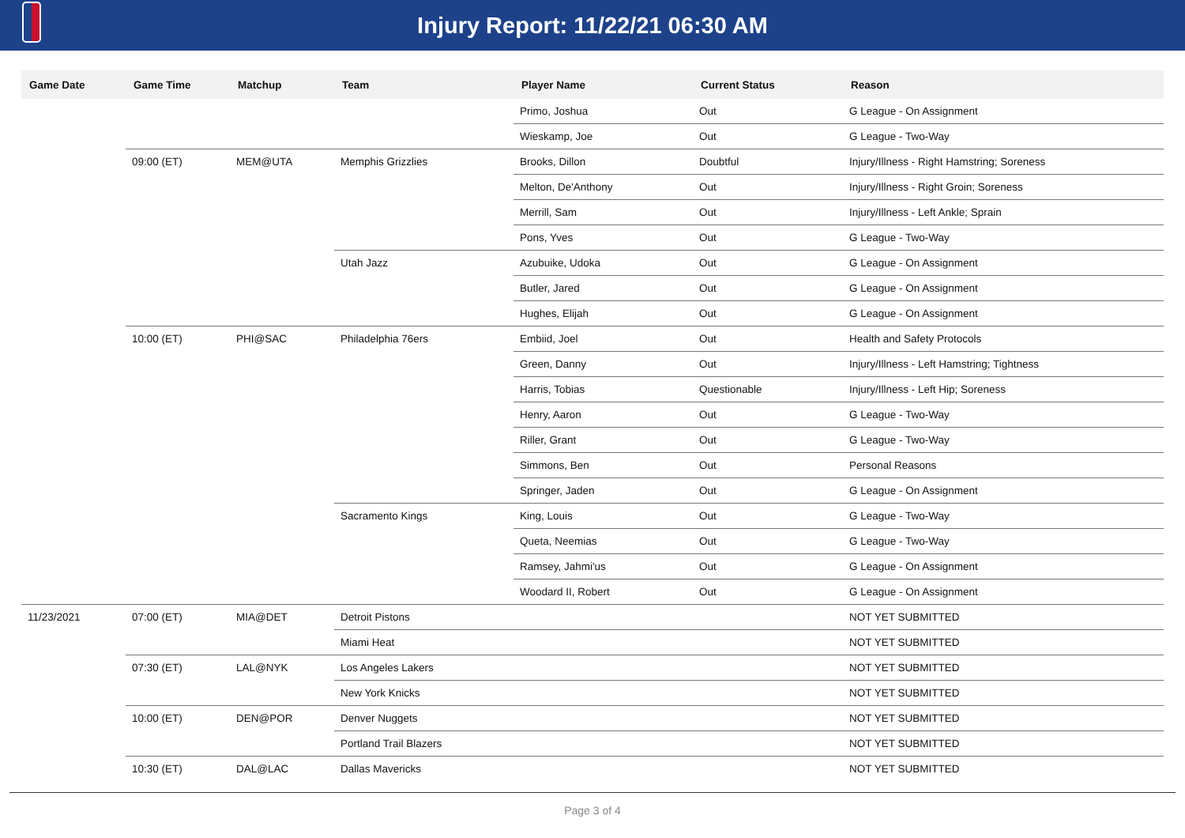Injury Report: 11/22/21 06:30 AM
| Game Date | Game Time | Matchup | Team | Player Name | Current Status | Reason |
| --- | --- | --- | --- | --- | --- | --- |
| | | | | Primo, Joshua | Out | G League - On Assignment |
| | | | | Wieskamp, Joe | Out | G League - Two-Way |
| | 09:00 (ET) | MEM@UTA | Memphis Grizzlies | Brooks, Dillon | Doubtful | Injury/Illness - Right Hamstring; Soreness |
| | | | | Melton, De'Anthony | Out | Injury/Illness - Right Groin; Soreness |
| | | | | Merrill, Sam | Out | Injury/Illness - Left Ankle; Sprain |
| | | | | Pons, Yves | Out | G League - Two-Way |
| | | | Utah Jazz | Azubuike, Udoka | Out | G League - On Assignment |
| | | | | Butler, Jared | Out | G League - On Assignment |
| | | | | Hughes, Elijah | Out | G League - On Assignment |
| | 10:00 (ET) | PHI@SAC | Philadelphia 76ers | Embiid, Joel | Out | Health and Safety Protocols |
| | | | | Green, Danny | Out | Injury/Illness - Left Hamstring; Tightness |
| | | | | Harris, Tobias | Questionable | Injury/Illness - Left Hip; Soreness |
| | | | | Henry, Aaron | Out | G League - Two-Way |
| | | | | Riller, Grant | Out | G League - Two-Way |
| | | | | Simmons, Ben | Out | Personal Reasons |
| | | | | Springer, Jaden | Out | G League - On Assignment |
| | | | Sacramento Kings | King, Louis | Out | G League - Two-Way |
| | | | | Queta, Neemias | Out | G League - Two-Way |
| | | | | Ramsey, Jahmi'us | Out | G League - On Assignment |
| | | | | Woodard II, Robert | Out | G League - On Assignment |
| 11/23/2021 | 07:00 (ET) | MIA@DET | Detroit Pistons | | | NOT YET SUBMITTED |
| | | | Miami Heat | | | NOT YET SUBMITTED |
| | 07:30 (ET) | LAL@NYK | Los Angeles Lakers | | | NOT YET SUBMITTED |
| | | | New York Knicks | | | NOT YET SUBMITTED |
| | 10:00 (ET) | DEN@POR | Denver Nuggets | | | NOT YET SUBMITTED |
| | | | Portland Trail Blazers | | | NOT YET SUBMITTED |
| | 10:30 (ET) | DAL@LAC | Dallas Mavericks | | | NOT YET SUBMITTED |
Page 3 of 4